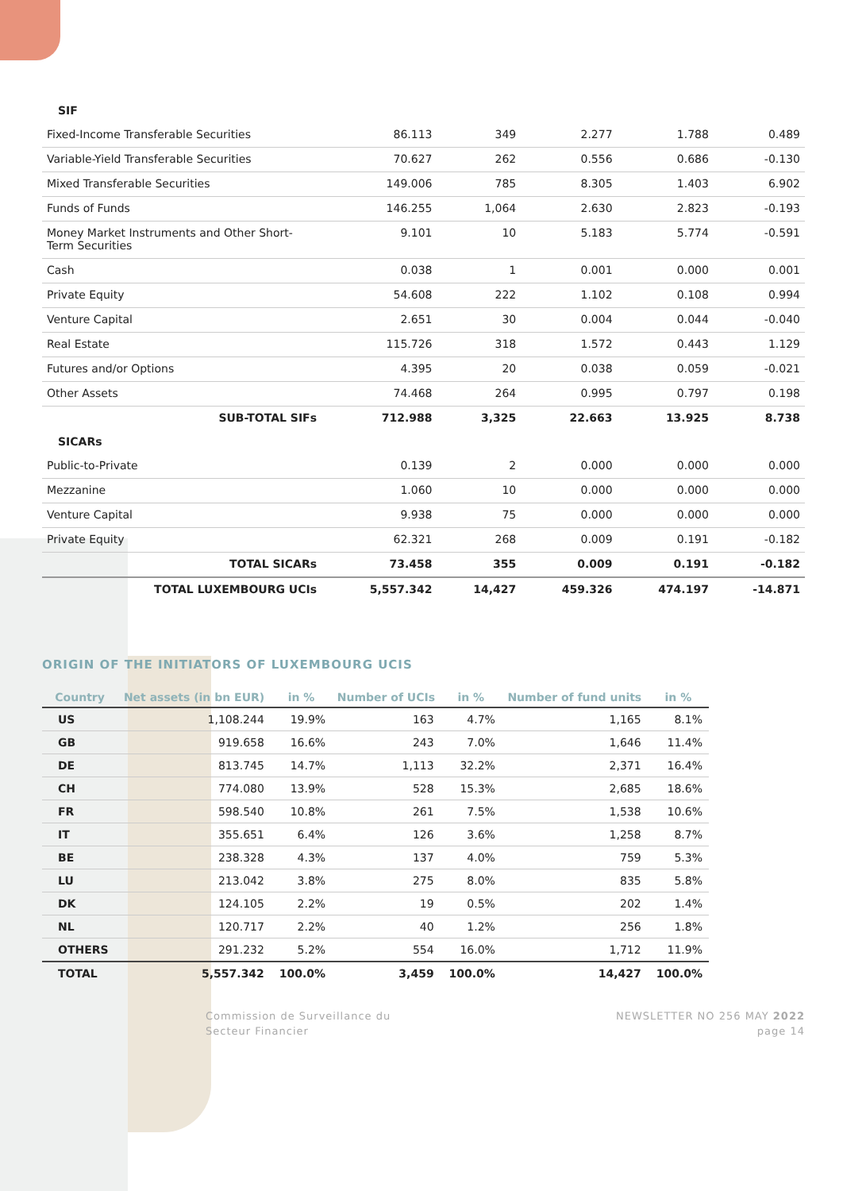| SIF | | | | | |
| Fixed-Income Transferable Securities | 86.113 | 349 | 2.277 | 1.788 | 0.489 |
| Variable-Yield Transferable Securities | 70.627 | 262 | 0.556 | 0.686 | -0.130 |
| Mixed Transferable Securities | 149.006 | 785 | 8.305 | 1.403 | 6.902 |
| Funds of Funds | 146.255 | 1,064 | 2.630 | 2.823 | -0.193 |
| Money Market Instruments and Other Short-Term Securities | 9.101 | 10 | 5.183 | 5.774 | -0.591 |
| Cash | 0.038 | 1 | 0.001 | 0.000 | 0.001 |
| Private Equity | 54.608 | 222 | 1.102 | 0.108 | 0.994 |
| Venture Capital | 2.651 | 30 | 0.004 | 0.044 | -0.040 |
| Real Estate | 115.726 | 318 | 1.572 | 0.443 | 1.129 |
| Futures and/or Options | 4.395 | 20 | 0.038 | 0.059 | -0.021 |
| Other Assets | 74.468 | 264 | 0.995 | 0.797 | 0.198 |
| SUB-TOTAL SIFs | 712.988 | 3,325 | 22.663 | 13.925 | 8.738 |
| SICARs | | | | | |
| Public-to-Private | 0.139 | 2 | 0.000 | 0.000 | 0.000 |
| Mezzanine | 1.060 | 10 | 0.000 | 0.000 | 0.000 |
| Venture Capital | 9.938 | 75 | 0.000 | 0.000 | 0.000 |
| Private Equity | 62.321 | 268 | 0.009 | 0.191 | -0.182 |
| TOTAL SICARs | 73.458 | 355 | 0.009 | 0.191 | -0.182 |
| TOTAL LUXEMBOURG UCIs | 5,557.342 | 14,427 | 459.326 | 474.197 | -14.871 |
ORIGIN OF THE INITIATORS OF LUXEMBOURG UCIS
| Country | Net assets (in bn EUR) | in % | Number of UCIs | in % | Number of fund units | in % |
| --- | --- | --- | --- | --- | --- | --- |
| US | 1,108.244 | 19.9% | 163 | 4.7% | 1,165 | 8.1% |
| GB | 919.658 | 16.6% | 243 | 7.0% | 1,646 | 11.4% |
| DE | 813.745 | 14.7% | 1,113 | 32.2% | 2,371 | 16.4% |
| CH | 774.080 | 13.9% | 528 | 15.3% | 2,685 | 18.6% |
| FR | 598.540 | 10.8% | 261 | 7.5% | 1,538 | 10.6% |
| IT | 355.651 | 6.4% | 126 | 3.6% | 1,258 | 8.7% |
| BE | 238.328 | 4.3% | 137 | 4.0% | 759 | 5.3% |
| LU | 213.042 | 3.8% | 275 | 8.0% | 835 | 5.8% |
| DK | 124.105 | 2.2% | 19 | 0.5% | 202 | 1.4% |
| NL | 120.717 | 2.2% | 40 | 1.2% | 256 | 1.8% |
| OTHERS | 291.232 | 5.2% | 554 | 16.0% | 1,712 | 11.9% |
| TOTAL | 5,557.342 | 100.0% | 3,459 | 100.0% | 14,427 | 100.0% |
Commission de Surveillance du
Secteur Financier
NEWSLETTER NO 256 MAY 2022
page 14